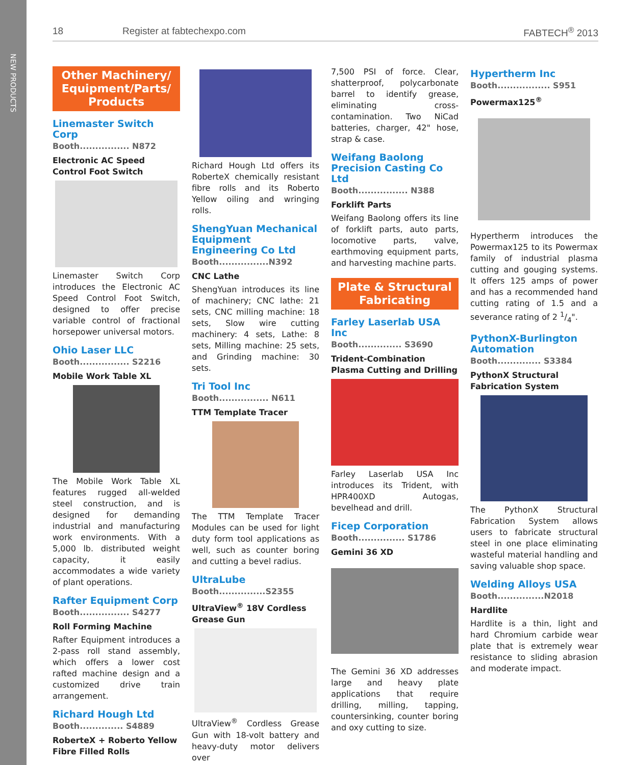NEW PRODUCTS
18 Register at fabtechexpo.com FABTECH<sup>®</sup> 2013
Other Machinery/ Equipment/Parts/ Products
Linemaster Switch Corp
Booth................ N872
Electronic AC Speed Control Foot Switch
Linemaster Switch Corp introduces the Electronic AC Speed Control Foot Switch, designed to offer precise variable control of fractional horsepower universal motors.
Ohio Laser LLC
Booth................ S2216
Mobile Work Table XL
The Mobile Work Table XL features rugged all-welded steel construction, and is designed for demanding industrial and manufacturing work environments. With a 5,000 lb. distributed weight capacity, it easily accommodates a wide variety of plant operations.
Rafter Equipment Corp
Booth................ S4277
Roll Forming Machine
Rafter Equipment introduces a 2-pass roll stand assembly, which offers a lower cost rafted machine design and a customized drive train arrangement.
Richard Hough Ltd
Booth.............. S4889
RoberteX + Roberto Yellow Fibre Filled Rolls
Richard Hough Ltd offers its RoberteX chemically resistant fibre rolls and its Roberto Yellow oiling and wringing rolls.
ShengYuan Mechanical Equipment Engineering Co Ltd
Booth................N392
CNC Lathe
ShengYuan introduces its line of machinery; CNC lathe: 21 sets, CNC milling machine: 18 sets, Slow wire cutting machinery: 4 sets, Lathe: 8 sets, Milling machine: 25 sets, and Grinding machine: 30 sets.
Tri Tool Inc
Booth................ N611
TTM Template Tracer
The TTM Template Tracer Modules can be used for light duty form tool applications as well, such as counter boring and cutting a bevel radius.
UltraLube
Booth...............S2355
UltraView<sup>®</sup> 18V Cordless Grease Gun
UltraView<sup>®</sup> Cordless Grease Gun with 18-volt battery and heavy-duty motor delivers over
7,500 PSI of force. Clear, shatterproof, polycarbonate barrel to identify grease, eliminating cross-contamination. Two NiCad batteries, charger, 42" hose, strap & case.
Weifang Baolong Precision Casting Co Ltd
Booth................ N388
Forklift Parts
Weifang Baolong offers its line of forklift parts, auto parts, locomotive parts, valve, earthmoving equipment parts, and harvesting machine parts.
Plate & Structural Fabricating
Farley Laserlab USA Inc
Booth.............. S3690
Trident-Combination Plasma Cutting and Drilling
Farley Laserlab USA Inc introduces its Trident, with HPR400XD Autogas, bevelhead and drill.
Ficep Corporation
Booth............... S1786
Gemini 36 XD
The Gemini 36 XD addresses large and heavy plate applications that require drilling, milling, tapping, countersinking, counter boring and oxy cutting to size.
Hypertherm Inc
Booth................. S951
Powermax125<sup>®</sup>
Hypertherm introduces the Powermax125 to its Powermax family of industrial plasma cutting and gouging systems. It offers 125 amps of power and has a recommended hand cutting rating of 1.5 and a severance rating of 2 1/4".
PythonX-Burlington Automation
Booth.............. S3384
PythonX Structural Fabrication System
The PythonX Structural Fabrication System allows users to fabricate structural steel in one place eliminating wasteful material handling and saving valuable shop space.
Welding Alloys USA
Booth...............N2018
Hardlite
Hardlite is a thin, light and hard Chromium carbide wear plate that is extremely wear resistance to sliding abrasion and moderate impact.